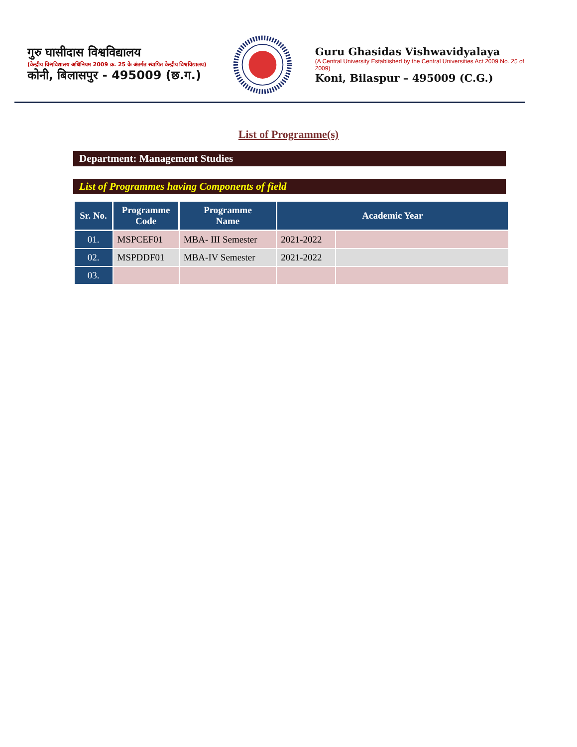गुरु घासीदास विश्वविद्यालय
(केन्द्रीय विश्वविद्यालय अधिनियम 2009 क्र. 25 के अंतर्गत स्थापित केन्द्रीय विश्वविद्यालय)
कोनी, बिलासपुर - 495009 (छ.ग.)
Guru Ghasidas Vishwavidyalaya
(A Central University Established by the Central Universities Act 2009 No. 25 of 2009)
Koni, Bilaspur – 495009 (C.G.)
List of Programme(s)
Department: Management Studies
List of Programmes having Components of field
| Sr. No. | Programme Code | Programme Name | Academic Year | |
| --- | --- | --- | --- | --- |
| 01. | MSPCEF01 | MBA- III Semester | 2021-2022 | |
| 02. | MSPDDF01 | MBA-IV Semester | 2021-2022 | |
| 03. | | | | |